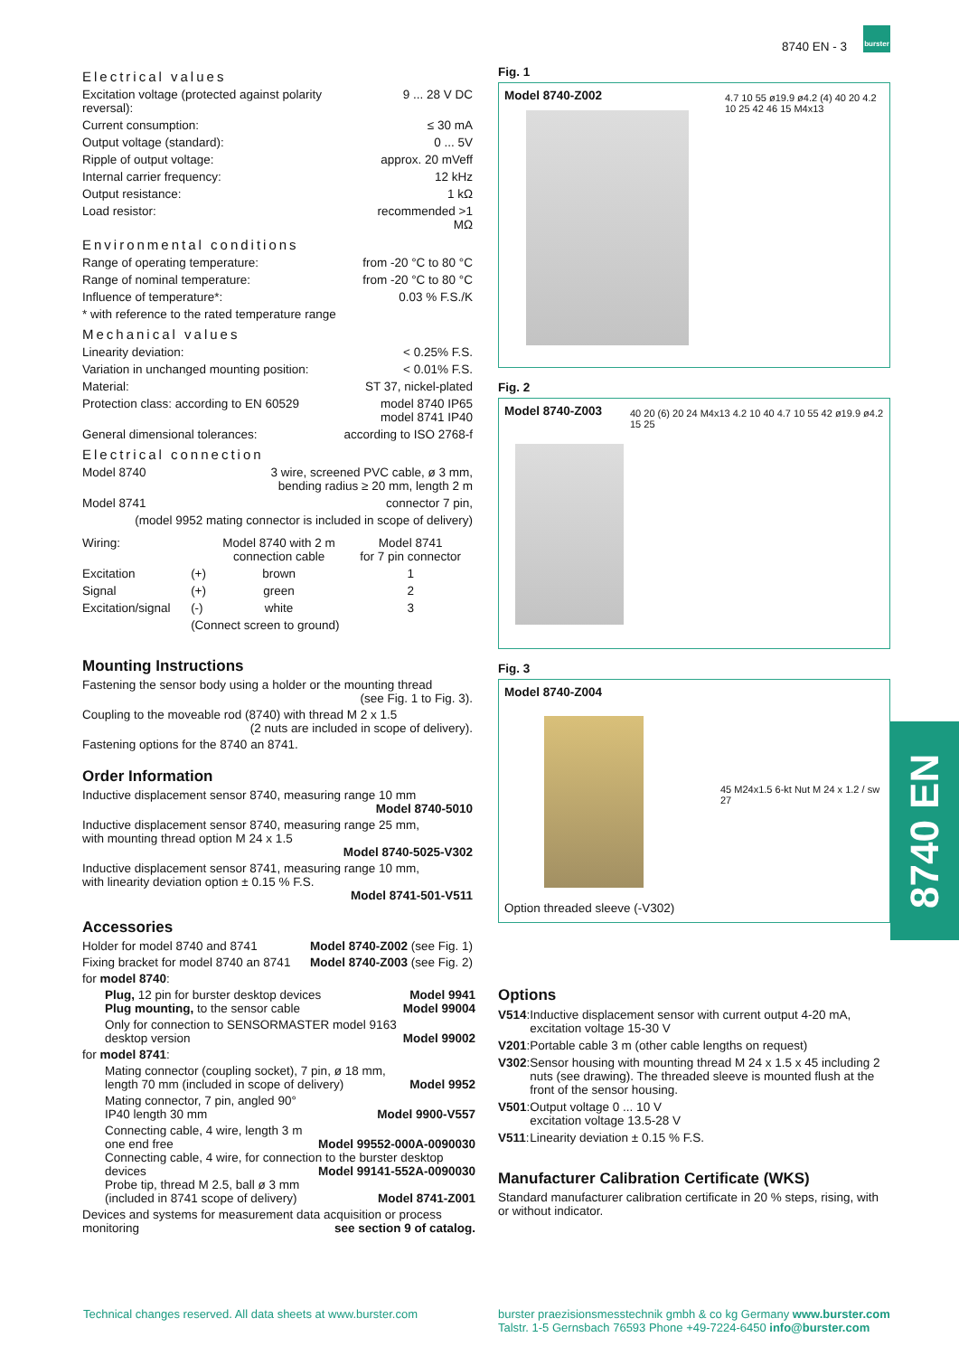8740 EN - 3
burster
Electrical values
| Excitation voltage (protected against polarity reversal): | 9 ... 28 V DC |
| Current consumption: | ≤ 30 mA |
| Output voltage (standard): | 0 ... 5V |
| Ripple of output voltage: | approx. 20 mVeff |
| Internal carrier frequency: | 12 kHz |
| Output resistance: | 1 kΩ |
| Load resistor: | recommended >1 MΩ |
Environmental conditions
| Range of operating temperature: | from -20 °C to 80 °C |
| Range of nominal temperature: | from -20 °C to 80 °C |
| Influence of temperature*: | 0.03 % F.S./K |
| * with reference to the rated temperature range | |
Mechanical values
| Linearity deviation: | < 0.25% F.S. |
| Variation in unchanged mounting position: | < 0.01% F.S. |
| Material: | ST 37, nickel-plated |
| Protection class: according to EN 60529 | model 8740 IP65 model 8741 IP40 |
| General dimensional tolerances: | according to ISO 2768-f |
Electrical connection
| Model 8740 | 3 wire, screened PVC cable, ø 3 mm, bending radius ≥ 20 mm, length 2 m |
| Model 8741 | connector 7 pin, |
| (model 9952 mating connector is included in scope of delivery) | |
| Wiring: | | Model 8740 with 2 m connection cable | Model 8741 for 7 pin connector |
| Excitation | (+) | brown | 1 |
| Signal | (+) | green | 2 |
| Excitation/signal | (-) | white | 3 |
| | (Connect screen to ground) | | |
Mounting Instructions
Fastening the sensor body using a holder or the mounting thread
(see Fig. 1 to Fig. 3).
Coupling to the moveable rod (8740) with thread M 2 x 1.5
(2 nuts are included in scope of delivery).
Fastening options for the 8740 an 8741.
Order Information
Inductive displacement sensor 8740, measuring range 10 mm
Model 8740-5010
Inductive displacement sensor 8740, measuring range 25 mm,
with mounting thread option M 24 x 1.5
Model 8740-5025-V302
Inductive displacement sensor 8741, measuring range 10 mm,
with linearity deviation option ± 0.15 % F.S.
Model 8741-501-V511
Accessories
Holder for model 8740 and 8741 Model 8740-Z002 (see Fig. 1)
Fixing bracket for model 8740 an 8741 Model 8740-Z003 (see Fig. 2)
for model 8740:
Plug, 12 pin for burster desktop devices Model 9941
Plug mounting, to the sensor cable Model 99004
Only for connection to SENSORMASTER model 9163
desktop version Model 99002
for model 8741:
Mating connector (coupling socket), 7 pin, ø 18 mm,
length 70 mm (included in scope of delivery) Model 9952
Mating connector, 7 pin, angled 90°
IP40 length 30 mm Model 9900-V557
Connecting cable, 4 wire, length 3 m
one end free Model 99552-000A-0090030
Connecting cable, 4 wire, for connection to the burster desktop
devices Model 99141-552A-0090030
Probe tip, thread M 2.5, ball ø 3 mm
(included in 8741 scope of delivery) Model 8741-Z001
Devices and systems for measurement data acquisition or process
monitoring see section 9 of catalog.
Fig. 1
Model 8740-Z002
4.7 10 55 ø19.9 ø4.2 (4) 40 20 4.2 10 25 42 46 15 M4x13
Fig. 2
Model 8740-Z003
40 20 (6) 20 24 M4x13 4.2 10 40 4.7 10 55 42 ø19.9 ø4.2 15 25
Fig. 3
Model 8740-Z004
45 M24x1.5 6-kt Nut M 24 x 1.2 / sw 27
Option threaded sleeve (-V302)
Options
| V514 : | Inductive displacement sensor with current output 4-20 mA, excitation voltage 15-30 V |
| V201 : | Portable cable 3 m (other cable lengths on request) |
| V302 : | Sensor housing with mounting thread M 24 x 1.5 x 45 including 2 nuts (see drawing). The threaded sleeve is mounted flush at the front of the sensor housing. |
| V501 : | Output voltage 0 ... 10 V excitation voltage 13.5-28 V |
| V511 : | Linearity deviation ± 0.15 % F.S. |
Manufacturer Calibration Certificate (WKS)
Standard manufacturer calibration certificate in 20 % steps, rising, with or without indicator.
8740 EN
Technical changes reserved. All data sheets at www.burster.com
burster praezisionsmesstechnik gmbh & co kg Germany www.burster.com
Talstr. 1-5 Gernsbach 76593 Phone +49-7224-6450 info@burster.com